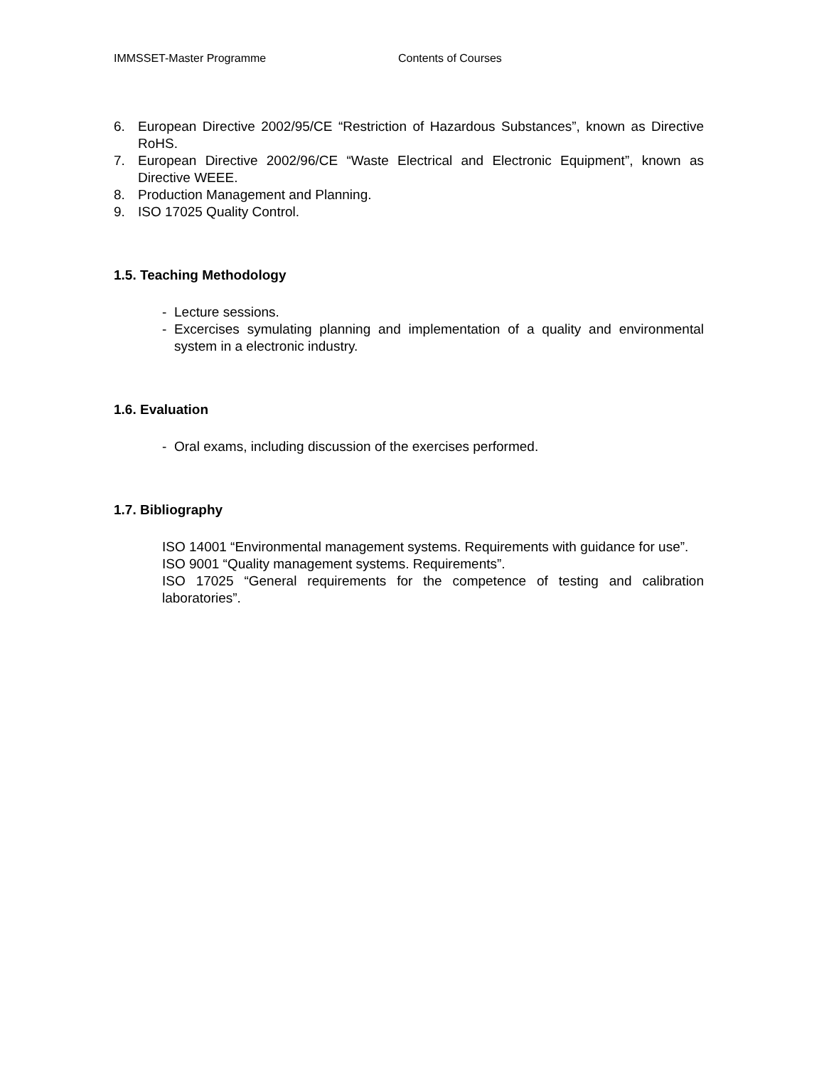IMMSSET-Master Programme Contents of Courses
6. European Directive 2002/95/CE “Restriction of Hazardous Substances”, known as Directive RoHS.
7. European Directive 2002/96/CE “Waste Electrical and Electronic Equipment”, known as Directive WEEE.
8. Production Management and Planning.
9. ISO 17025 Quality Control.
1.5. Teaching Methodology
- Lecture sessions.
- Excercises symulating planning and implementation of a quality and environmental system in a electronic industry.
1.6. Evaluation
- Oral exams, including discussion of the exercises performed.
1.7. Bibliography
ISO 14001 “Environmental management systems. Requirements with guidance for use”.
ISO 9001 “Quality management systems. Requirements”.
ISO 17025 “General requirements for the competence of testing and calibration laboratories”.